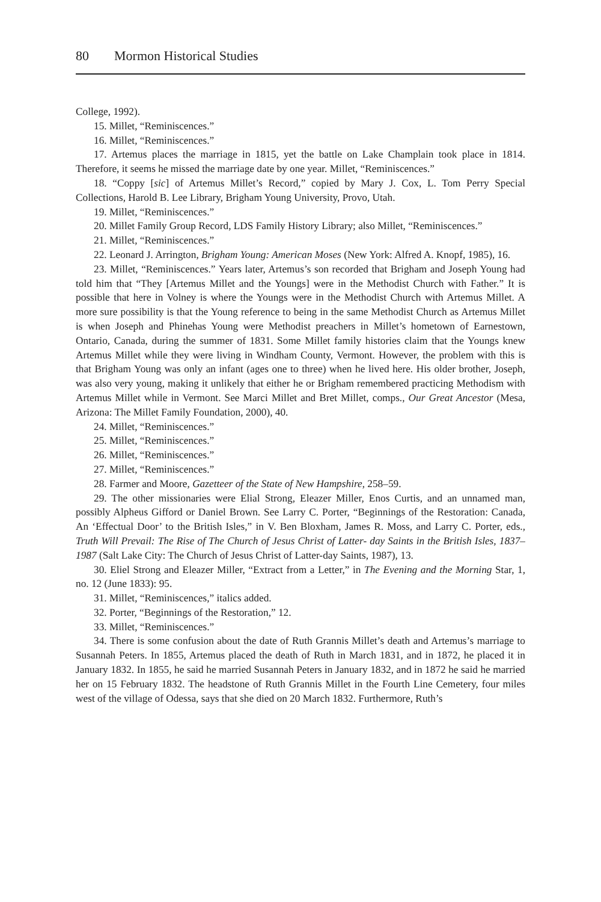80 Mormon Historical Studies
College, 1992).
15. Millet, “Reminiscences.”
16. Millet, “Reminiscences.”
17. Artemus places the marriage in 1815, yet the battle on Lake Champlain took place in 1814. Therefore, it seems he missed the marriage date by one year. Millet, “Reminiscences.”
18. “Coppy [sic] of Artemus Millet’s Record,” copied by Mary J. Cox, L. Tom Perry Special Collections, Harold B. Lee Library, Brigham Young University, Provo, Utah.
19. Millet, “Reminiscences.”
20. Millet Family Group Record, LDS Family History Library; also Millet, “Reminiscences.”
21. Millet, “Reminiscences.”
22. Leonard J. Arrington, Brigham Young: American Moses (New York: Alfred A. Knopf, 1985), 16.
23. Millet, “Reminiscences.” Years later, Artemus’s son recorded that Brigham and Joseph Young had told him that “They [Artemus Millet and the Youngs] were in the Methodist Church with Father.” It is possible that here in Volney is where the Youngs were in the Methodist Church with Artemus Millet. A more sure possibility is that the Young reference to being in the same Methodist Church as Artemus Millet is when Joseph and Phinehas Young were Methodist preachers in Millet’s hometown of Earnestown, Ontario, Canada, during the summer of 1831. Some Millet family histories claim that the Youngs knew Artemus Millet while they were living in Windham County, Vermont. However, the problem with this is that Brigham Young was only an infant (ages one to three) when he lived here. His older brother, Joseph, was also very young, making it unlikely that either he or Brigham remembered practicing Methodism with Artemus Millet while in Vermont. See Marci Millet and Bret Millet, comps., Our Great Ancestor (Mesa, Arizona: The Millet Family Foundation, 2000), 40.
24. Millet, “Reminiscences.”
25. Millet, “Reminiscences.”
26. Millet, “Reminiscences.”
27. Millet, “Reminiscences.”
28. Farmer and Moore, Gazetteer of the State of New Hampshire, 258–59.
29. The other missionaries were Elial Strong, Eleazer Miller, Enos Curtis, and an unnamed man, possibly Alpheus Gifford or Daniel Brown. See Larry C. Porter, “Beginnings of the Restoration: Canada, An ‘Effectual Door’ to the British Isles,” in V. Ben Bloxham, James R. Moss, and Larry C. Porter, eds., Truth Will Prevail: The Rise of The Church of Jesus Christ of Latter- day Saints in the British Isles, 1837–1987 (Salt Lake City: The Church of Jesus Christ of Latter-day Saints, 1987), 13.
30. Eliel Strong and Eleazer Miller, “Extract from a Letter,” in The Evening and the Morning Star, 1, no. 12 (June 1833): 95.
31. Millet, “Reminiscences,” italics added.
32. Porter, “Beginnings of the Restoration,” 12.
33. Millet, “Reminiscences.”
34. There is some confusion about the date of Ruth Grannis Millet’s death and Artemus’s marriage to Susannah Peters. In 1855, Artemus placed the death of Ruth in March 1831, and in 1872, he placed it in January 1832. In 1855, he said he married Susannah Peters in January 1832, and in 1872 he said he married her on 15 February 1832. The headstone of Ruth Grannis Millet in the Fourth Line Cemetery, four miles west of the village of Odessa, says that she died on 20 March 1832. Furthermore, Ruth’s